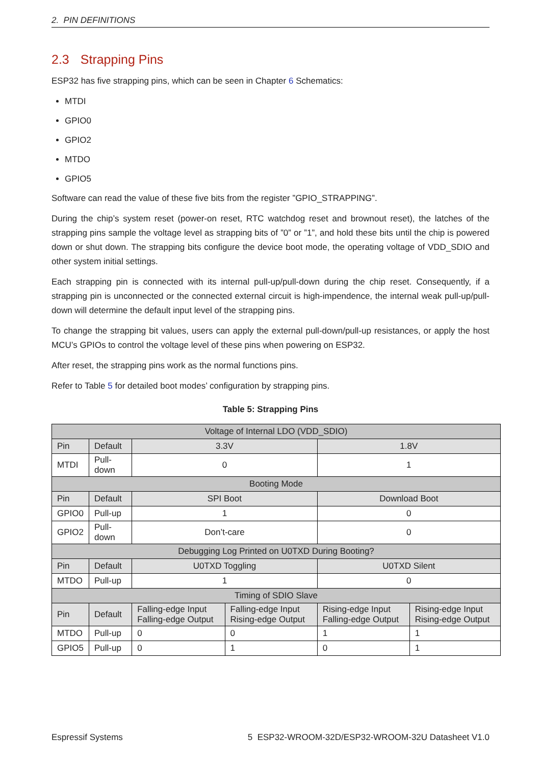2. PIN DEFINITIONS
2.3 Strapping Pins
ESP32 has five strapping pins, which can be seen in Chapter 6 Schematics:
MTDI
GPIO0
GPIO2
MTDO
GPIO5
Software can read the value of these five bits from the register ”GPIO_STRAPPING”.
During the chip’s system reset (power-on reset, RTC watchdog reset and brownout reset), the latches of the strapping pins sample the voltage level as strapping bits of ”0” or ”1”, and hold these bits until the chip is powered down or shut down. The strapping bits configure the device boot mode, the operating voltage of VDD_SDIO and other system initial settings.
Each strapping pin is connected with its internal pull-up/pull-down during the chip reset. Consequently, if a strapping pin is unconnected or the connected external circuit is high-impendence, the internal weak pull-up/pull-down will determine the default input level of the strapping pins.
To change the strapping bit values, users can apply the external pull-down/pull-up resistances, or apply the host MCU’s GPIOs to control the voltage level of these pins when powering on ESP32.
After reset, the strapping pins work as the normal functions pins.
Refer to Table 5 for detailed boot modes’ configuration by strapping pins.
Table 5: Strapping Pins
| Voltage of Internal LDO (VDD_SDIO) | | | | | |
| Pin | Default | 3.3V | | 1.8V | |
| MTDI | Pull-down | 0 | | 1 | |
| Booting Mode | | | | | |
| Pin | Default | SPI Boot | | Download Boot | |
| GPIO0 | Pull-up | 1 | | 0 | |
| GPIO2 | Pull-down | Don’t-care | | 0 | |
| Debugging Log Printed on U0TXD During Booting? | | | | | |
| Pin | Default | U0TXD Toggling | | U0TXD Silent | |
| MTDO | Pull-up | 1 | | 0 | |
| Timing of SDIO Slave | | | | | |
| Pin | Default | Falling-edge Input Falling-edge Output | Falling-edge Input Rising-edge Output | Rising-edge Input Falling-edge Output | Rising-edge Input Rising-edge Output |
| MTDO | Pull-up | 0 | 0 | 1 | 1 |
| GPIO5 | Pull-up | 0 | 1 | 0 | 1 |
Espressif Systems 5 ESP32-WROOM-32D/ESP32-WROOM-32U Datasheet V1.0